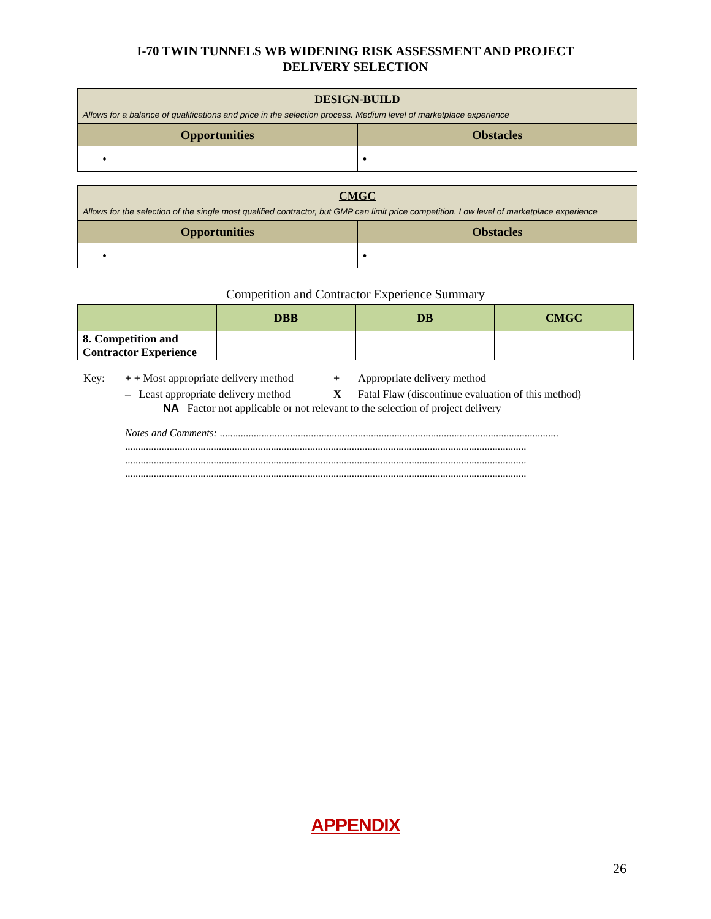I-70 TWIN TUNNELS WB WIDENING RISK ASSESSMENT AND PROJECT
DELIVERY SELECTION
| DESIGN-BUILD Allows for a balance of qualifications and price in the selection process. Medium level of marketplace experience | |
| Opportunities | Obstacles |
| • | • |
| CMGC Allows for the selection of the single most qualified contractor, but GMP can limit price competition. Low level of marketplace experience | |
| Opportunities | Obstacles |
| • | • |
Competition and Contractor Experience Summary
| | DBB | DB | CMGC |
| --- | --- | --- | --- |
| 8. Competition and Contractor Experience | | | |
Key: + + Most appropriate delivery method + Appropriate delivery method
– Least appropriate delivery method X Fatal Flaw (discontinue evaluation of this method)
NA Factor not applicable or not relevant to the selection of project delivery
Notes and Comments: ..................................................................................................................................
..........................................................................................................................................................
..........................................................................................................................................................
..........................................................................................................................................................
APPENDIX
26